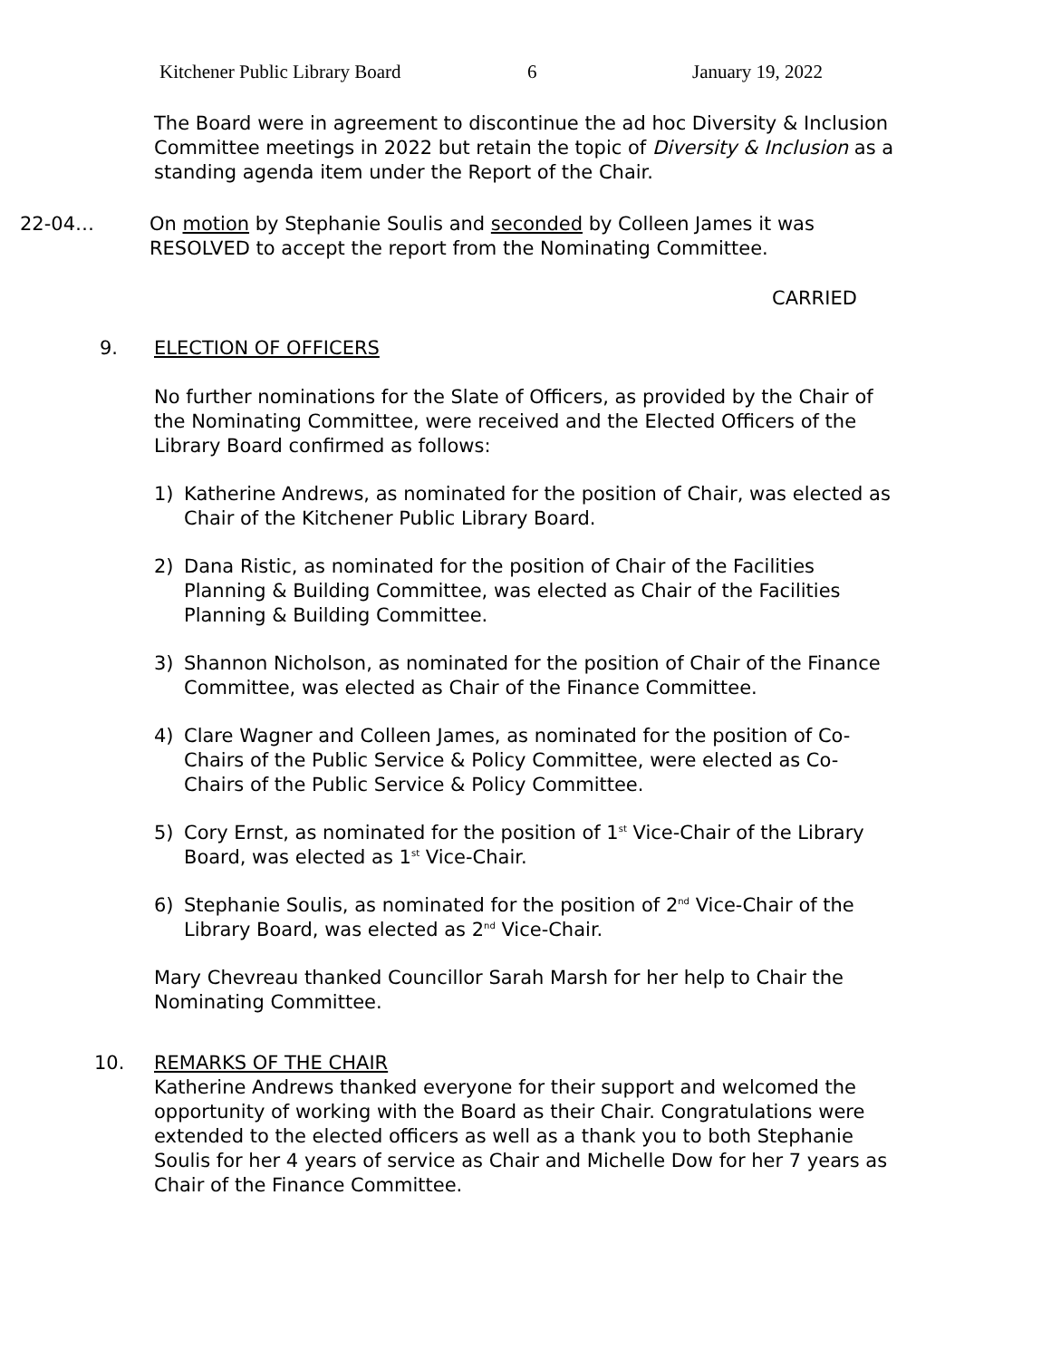Kitchener Public Library Board 6 January 19, 2022
The Board were in agreement to discontinue the ad hoc Diversity & Inclusion Committee meetings in 2022 but retain the topic of Diversity & Inclusion as a standing agenda item under the Report of the Chair.
22-04… On motion by Stephanie Soulis and seconded by Colleen James it was RESOLVED to accept the report from the Nominating Committee.
CARRIED
9. ELECTION OF OFFICERS
No further nominations for the Slate of Officers, as provided by the Chair of the Nominating Committee, were received and the Elected Officers of the Library Board confirmed as follows:
1) Katherine Andrews, as nominated for the position of Chair, was elected as Chair of the Kitchener Public Library Board.
2) Dana Ristic, as nominated for the position of Chair of the Facilities Planning & Building Committee, was elected as Chair of the Facilities Planning & Building Committee.
3) Shannon Nicholson, as nominated for the position of Chair of the Finance Committee, was elected as Chair of the Finance Committee.
4) Clare Wagner and Colleen James, as nominated for the position of Co-Chairs of the Public Service & Policy Committee, were elected as Co-Chairs of the Public Service & Policy Committee.
5) Cory Ernst, as nominated for the position of 1<sup>st</sup> Vice-Chair of the Library Board, was elected as 1<sup>st</sup> Vice-Chair.
6) Stephanie Soulis, as nominated for the position of 2<sup>nd</sup> Vice-Chair of the Library Board, was elected as 2<sup>nd</sup> Vice-Chair.
Mary Chevreau thanked Councillor Sarah Marsh for her help to Chair the Nominating Committee.
10. REMARKS OF THE CHAIR
Katherine Andrews thanked everyone for their support and welcomed the opportunity of working with the Board as their Chair. Congratulations were extended to the elected officers as well as a thank you to both Stephanie Soulis for her 4 years of service as Chair and Michelle Dow for her 7 years as Chair of the Finance Committee.